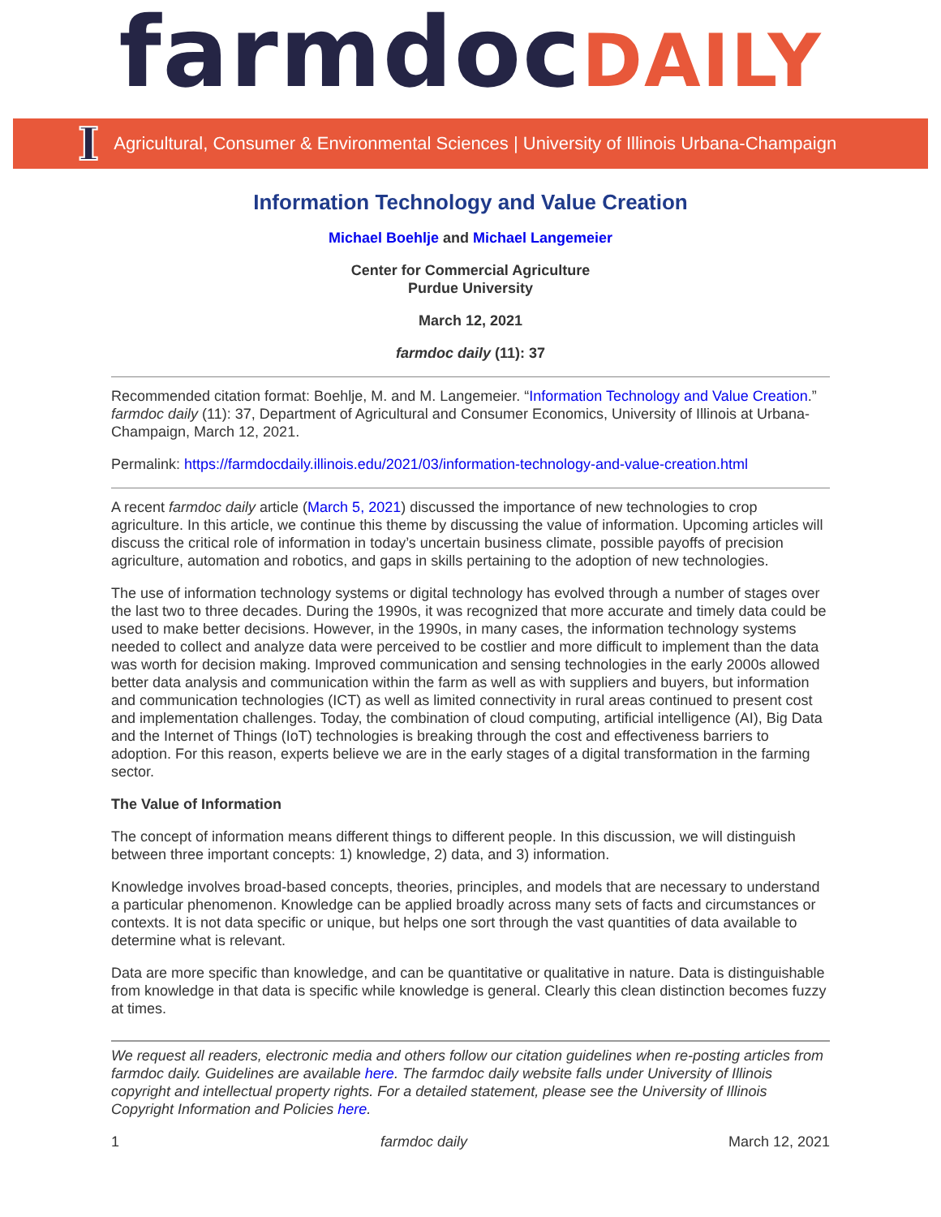farmdocDAILY
I Agricultural, Consumer & Environmental Sciences | University of Illinois Urbana-Champaign
Information Technology and Value Creation
Michael Boehlje and Michael Langemeier
Center for Commercial Agriculture
Purdue University
March 12, 2021
farmdoc daily (11): 37
Recommended citation format: Boehlje, M. and M. Langemeier. “Information Technology and Value Creation.” farmdoc daily (11): 37, Department of Agricultural and Consumer Economics, University of Illinois at Urbana-Champaign, March 12, 2021.
Permalink: https://farmdocdaily.illinois.edu/2021/03/information-technology-and-value-creation.html
A recent farmdoc daily article (March 5, 2021) discussed the importance of new technologies to crop agriculture. In this article, we continue this theme by discussing the value of information. Upcoming articles will discuss the critical role of information in today’s uncertain business climate, possible payoffs of precision agriculture, automation and robotics, and gaps in skills pertaining to the adoption of new technologies.
The use of information technology systems or digital technology has evolved through a number of stages over the last two to three decades. During the 1990s, it was recognized that more accurate and timely data could be used to make better decisions. However, in the 1990s, in many cases, the information technology systems needed to collect and analyze data were perceived to be costlier and more difficult to implement than the data was worth for decision making. Improved communication and sensing technologies in the early 2000s allowed better data analysis and communication within the farm as well as with suppliers and buyers, but information and communication technologies (ICT) as well as limited connectivity in rural areas continued to present cost and implementation challenges. Today, the combination of cloud computing, artificial intelligence (AI), Big Data and the Internet of Things (IoT) technologies is breaking through the cost and effectiveness barriers to adoption. For this reason, experts believe we are in the early stages of a digital transformation in the farming sector.
The Value of Information
The concept of information means different things to different people. In this discussion, we will distinguish between three important concepts: 1) knowledge, 2) data, and 3) information.
Knowledge involves broad-based concepts, theories, principles, and models that are necessary to understand a particular phenomenon. Knowledge can be applied broadly across many sets of facts and circumstances or contexts. It is not data specific or unique, but helps one sort through the vast quantities of data available to determine what is relevant.
Data are more specific than knowledge, and can be quantitative or qualitative in nature. Data is distinguishable from knowledge in that data is specific while knowledge is general. Clearly this clean distinction becomes fuzzy at times.
We request all readers, electronic media and others follow our citation guidelines when re-posting articles from farmdoc daily. Guidelines are available here. The farmdoc daily website falls under University of Illinois copyright and intellectual property rights. For a detailed statement, please see the University of Illinois Copyright Information and Policies here.
1 farmdoc daily March 12, 2021